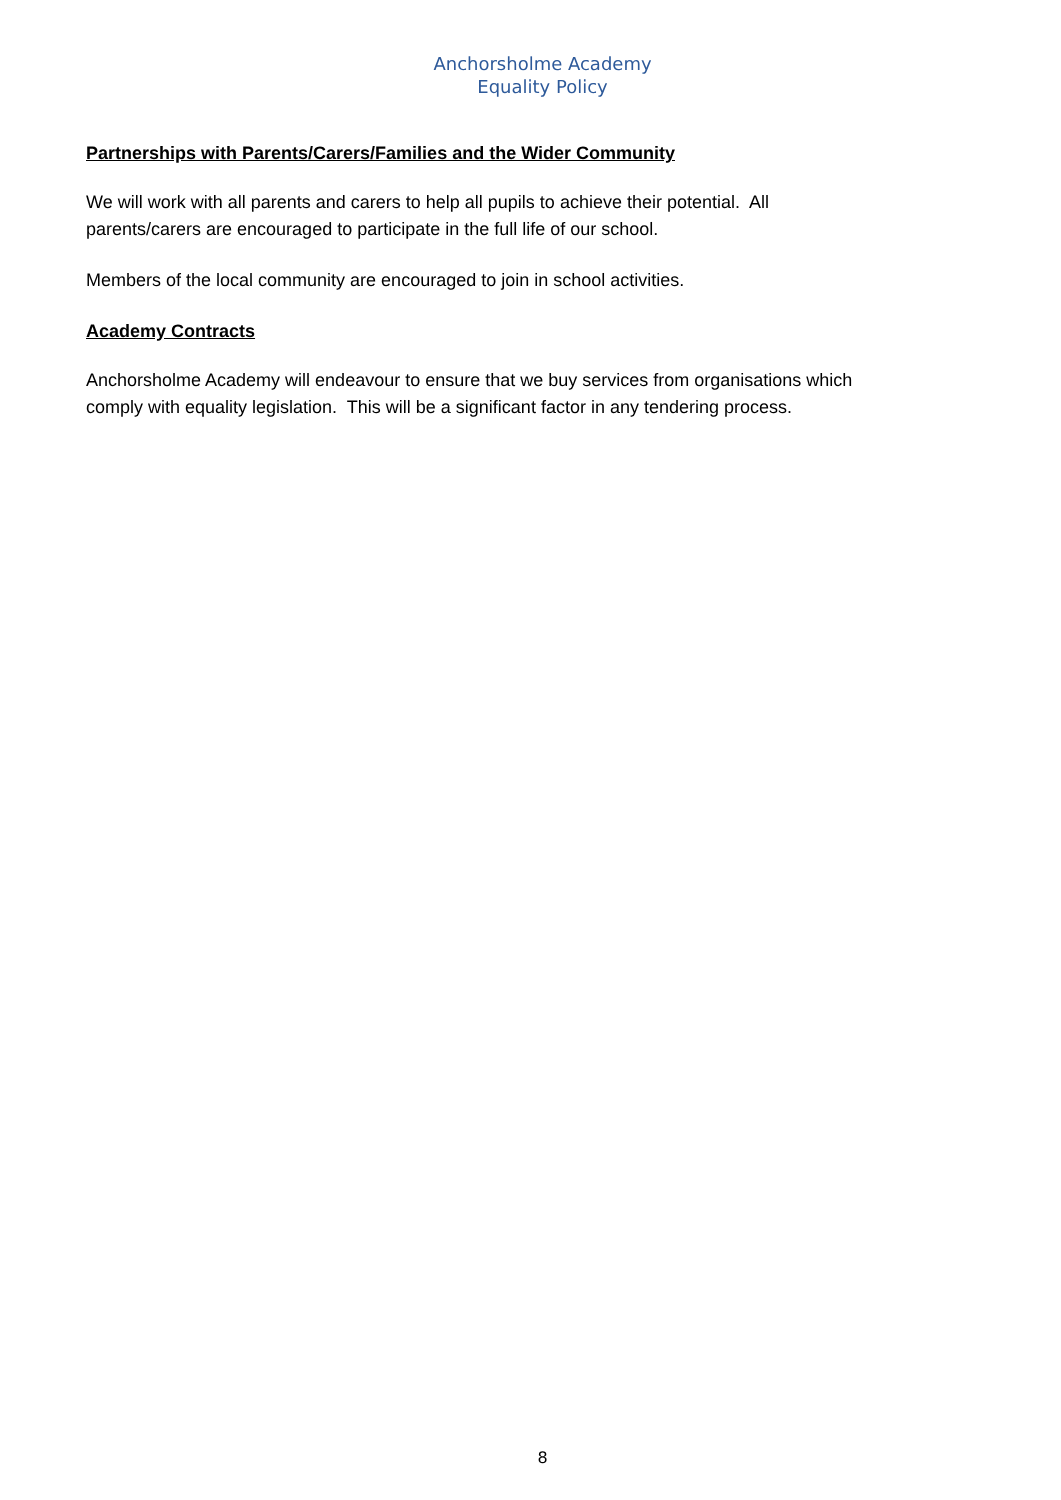Anchorsholme Academy
Equality Policy
Partnerships with Parents/Carers/Families and the Wider Community
We will work with all parents and carers to help all pupils to achieve their potential. All
parents/carers are encouraged to participate in the full life of our school.
Members of the local community are encouraged to join in school activities.
Academy Contracts
Anchorsholme Academy will endeavour to ensure that we buy services from organisations which
comply with equality legislation. This will be a significant factor in any tendering process.
8